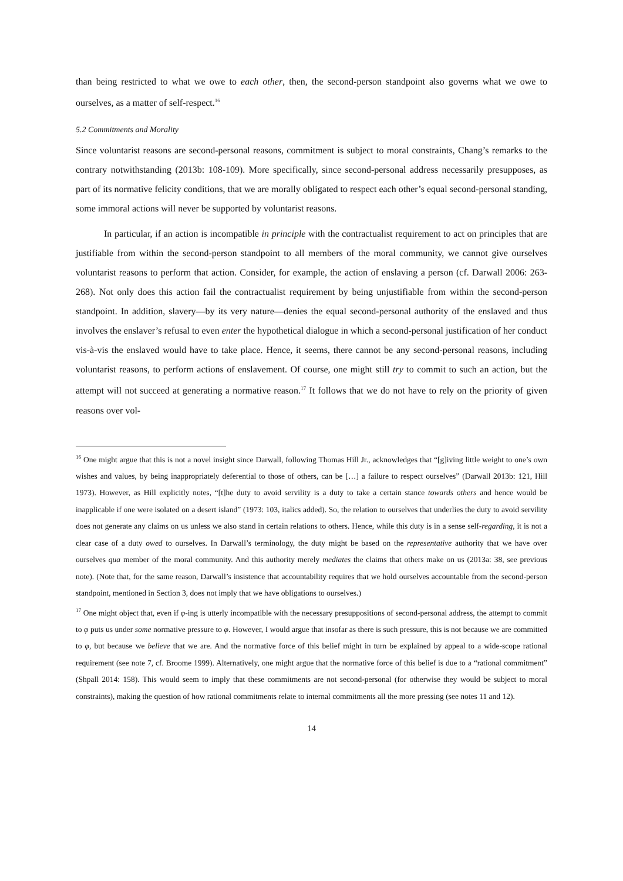than being restricted to what we owe to each other, then, the second-person standpoint also governs what we owe to ourselves, as a matter of self-respect.<sup>16</sup>
5.2 Commitments and Morality
Since voluntarist reasons are second-personal reasons, commitment is subject to moral constraints, Chang’s remarks to the contrary notwithstanding (2013b: 108-109). More specifically, since second-personal address necessarily presupposes, as part of its normative felicity conditions, that we are morally obligated to respect each other’s equal second-personal standing, some immoral actions will never be supported by voluntarist reasons.
In particular, if an action is incompatible in principle with the contractualist requirement to act on principles that are justifiable from within the second-person standpoint to all members of the moral community, we cannot give ourselves voluntarist reasons to perform that action. Consider, for example, the action of enslaving a person (cf. Darwall 2006: 263-268). Not only does this action fail the contractualist requirement by being unjustifiable from within the second-person standpoint. In addition, slavery—by its very nature—denies the equal second-personal authority of the enslaved and thus involves the enslaver’s refusal to even enter the hypothetical dialogue in which a second-personal justification of her conduct vis-à-vis the enslaved would have to take place. Hence, it seems, there cannot be any second-personal reasons, including voluntarist reasons, to perform actions of enslavement. Of course, one might still try to commit to such an action, but the attempt will not succeed at generating a normative reason.<sup>17</sup> It follows that we do not have to rely on the priority of given reasons over vol-
<sup>16</sup> One might argue that this is not a novel insight since Darwall, following Thomas Hill Jr., acknowledges that “[g]iving little weight to one’s own wishes and values, by being inappropriately deferential to those of others, can be […] a failure to respect ourselves” (Darwall 2013b: 121, Hill 1973). However, as Hill explicitly notes, “[t]he duty to avoid servility is a duty to take a certain stance towards others and hence would be inapplicable if one were isolated on a desert island” (1973: 103, italics added). So, the relation to ourselves that underlies the duty to avoid servility does not generate any claims on us unless we also stand in certain relations to others. Hence, while this duty is in a sense self-regarding, it is not a clear case of a duty owed to ourselves. In Darwall’s terminology, the duty might be based on the representative authority that we have over ourselves qua member of the moral community. And this authority merely mediates the claims that others make on us (2013a: 38, see previous note). (Note that, for the same reason, Darwall’s insistence that accountability requires that we hold ourselves accountable from the second-person standpoint, mentioned in Section 3, does not imply that we have obligations to ourselves.)
<sup>17</sup> One might object that, even if φ-ing is utterly incompatible with the necessary presuppositions of second-personal address, the attempt to commit to φ puts us under some normative pressure to φ. However, I would argue that insofar as there is such pressure, this is not because we are committed to φ, but because we believe that we are. And the normative force of this belief might in turn be explained by appeal to a wide-scope rational requirement (see note 7, cf. Broome 1999). Alternatively, one might argue that the normative force of this belief is due to a “rational commitment” (Shpall 2014: 158). This would seem to imply that these commitments are not second-personal (for otherwise they would be subject to moral constraints), making the question of how rational commitments relate to internal commitments all the more pressing (see notes 11 and 12).
14